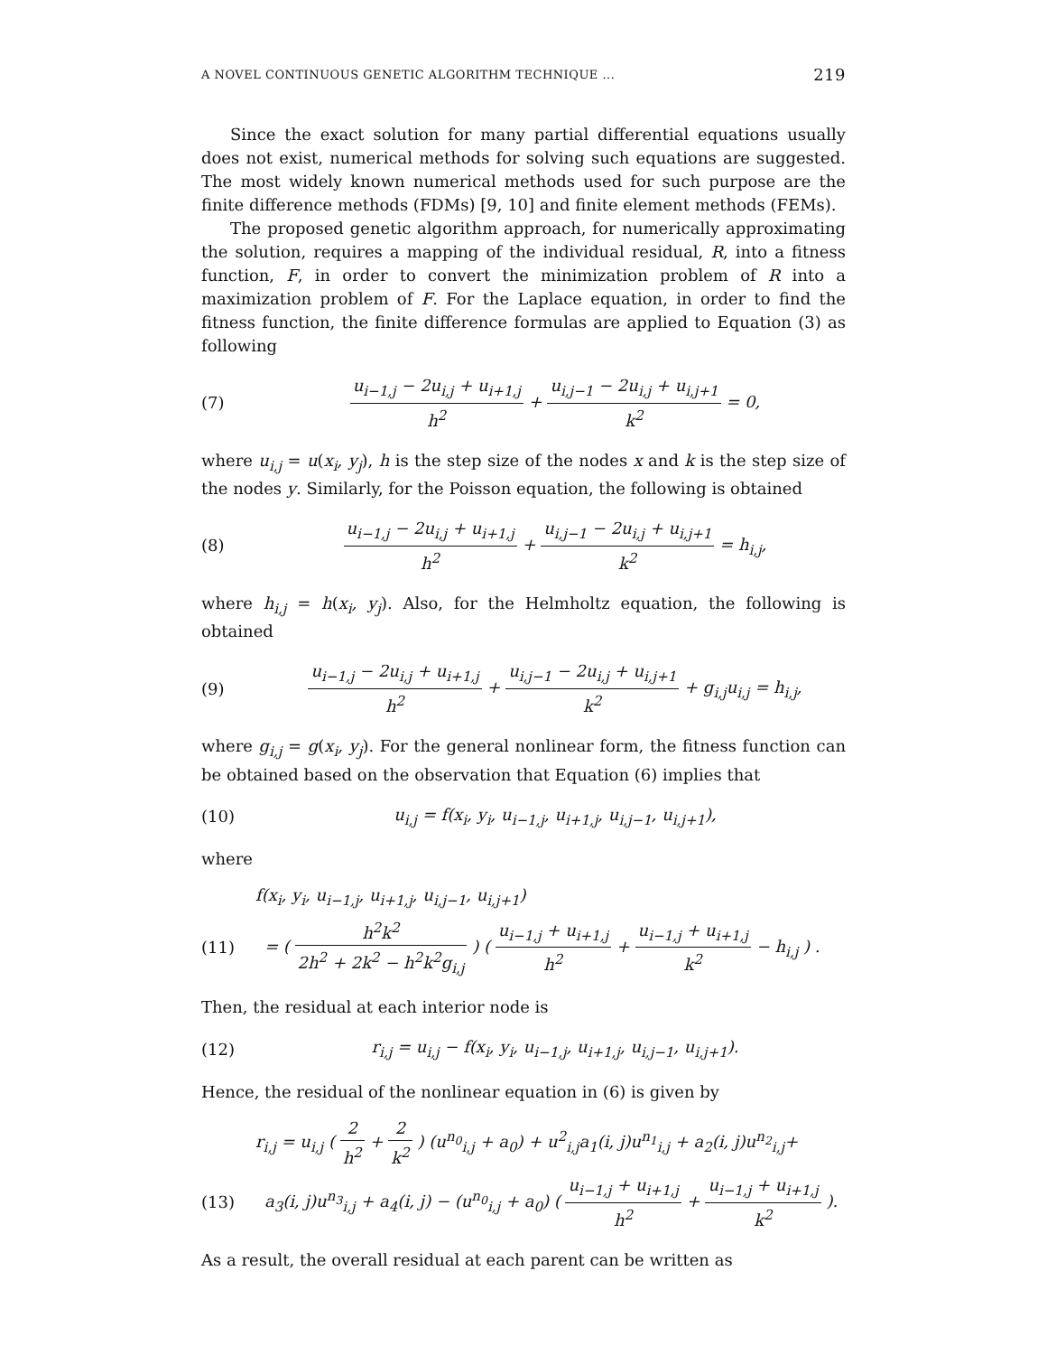A NOVEL CONTINUOUS GENETIC ALGORITHM TECHNIQUE ... 219
Since the exact solution for many partial differential equations usually does not exist, numerical methods for solving such equations are suggested. The most widely known numerical methods used for such purpose are the finite difference methods (FDMs) [9, 10] and finite element methods (FEMs).
The proposed genetic algorithm approach, for numerically approximating the solution, requires a mapping of the individual residual, R, into a fitness function, F, in order to convert the minimization problem of R into a maximization problem of F. For the Laplace equation, in order to find the fitness function, the finite difference formulas are applied to Equation (3) as following
(7) u<sub>i−1,j</sub> − 2u<sub>i,j</sub> + u<sub>i+1,j</sub> h<sup>2</sup> + u<sub>i,j−1</sub> − 2u<sub>i,j</sub> + u<sub>i,j+1</sub> k<sup>2</sup> = 0,
where u<sub>i,j</sub> = u(x<sub>i</sub>, y<sub>j</sub>), h is the step size of the nodes x and k is the step size of the nodes y. Similarly, for the Poisson equation, the following is obtained
(8) u<sub>i−1,j</sub> − 2u<sub>i,j</sub> + u<sub>i+1,j</sub> h<sup>2</sup> + u<sub>i,j−1</sub> − 2u<sub>i,j</sub> + u<sub>i,j+1</sub> k<sup>2</sup> = h<sub>i,j</sub>,
where h<sub>i,j</sub> = h(x<sub>i</sub>, y<sub>j</sub>). Also, for the Helmholtz equation, the following is obtained
(9) u<sub>i−1,j</sub> − 2u<sub>i,j</sub> + u<sub>i+1,j</sub> h<sup>2</sup> + u<sub>i,j−1</sub> − 2u<sub>i,j</sub> + u<sub>i,j+1</sub> k<sup>2</sup> + g<sub>i,j</sub>u<sub>i,j</sub> = h<sub>i,j</sub>,
where g<sub>i,j</sub> = g(x<sub>i</sub>, y<sub>j</sub>). For the general nonlinear form, the fitness function can be obtained based on the observation that Equation (6) implies that
(10) u<sub>i,j</sub> = f(x<sub>i</sub>, y<sub>i</sub>, u<sub>i−1,j</sub>, u<sub>i+1,j</sub>, u<sub>i,j−1</sub>, u<sub>i,j+1</sub>),
where
f(x<sub>i</sub>, y<sub>i</sub>, u<sub>i−1,j</sub>, u<sub>i+1,j</sub>, u<sub>i,j−1</sub>, u<sub>i,j+1</sub>)
(11) = ( h<sup>2</sup>k<sup>2</sup> 2h<sup>2</sup> + 2k<sup>2</sup> − h<sup>2</sup>k<sup>2</sup>g<sub>i,j</sub> ) ( u<sub>i−1,j</sub> + u<sub>i+1,j</sub> h<sup>2</sup> + u<sub>i−1,j</sub> + u<sub>i+1,j</sub> k<sup>2</sup> − h<sub>i,j</sub> ) .
Then, the residual at each interior node is
(12) r<sub>i,j</sub> = u<sub>i,j</sub> − f(x<sub>i</sub>, y<sub>i</sub>, u<sub>i−1,j</sub>, u<sub>i+1,j</sub>, u<sub>i,j−1</sub>, u<sub>i,j+1</sub>).
Hence, the residual of the nonlinear equation in (6) is given by
r<sub>i,j</sub> = u<sub>i,j</sub> ( 2 h<sup>2</sup> + 2 k<sup>2</sup> ) (u<sup>n<sub>0</sub></sup><sub>i,j</sub> + a<sub>0</sub>) + u<sup>2</sup><sub>i,j</sub>a<sub>1</sub>(i, j)u<sup>n<sub>1</sub></sup><sub>i,j</sub> + a<sub>2</sub>(i, j)u<sup>n<sub>2</sub></sup><sub>i,j</sub>+
(13) a<sub>3</sub>(i, j)u<sup>n<sub>3</sub></sup><sub>i,j</sub> + a<sub>4</sub>(i, j) − (u<sup>n<sub>0</sub></sup><sub>i,j</sub> + a<sub>0</sub>) ( u<sub>i−1,j</sub> + u<sub>i+1,j</sub> h<sup>2</sup> + u<sub>i−1,j</sub> + u<sub>i+1,j</sub> k<sup>2</sup> ).
As a result, the overall residual at each parent can be written as